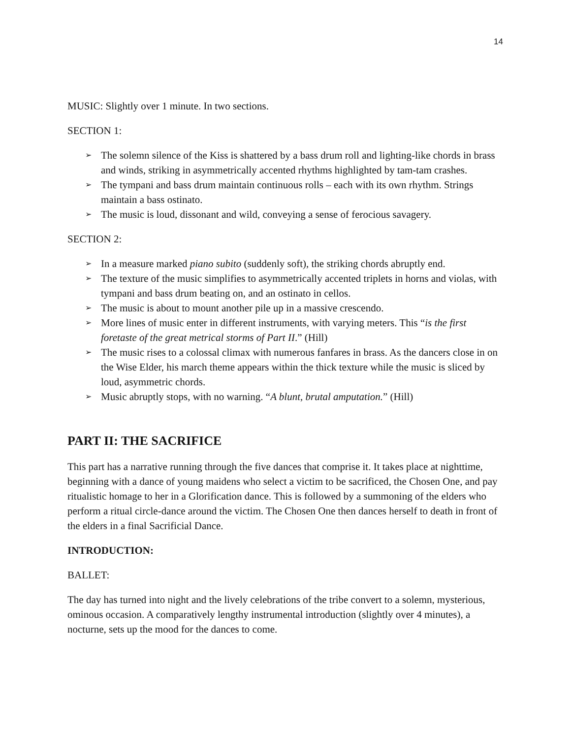14
MUSIC: Slightly over 1 minute. In two sections.
SECTION 1:
➢ The solemn silence of the Kiss is shattered by a bass drum roll and lighting-like chords in brass and winds, striking in asymmetrically accented rhythms highlighted by tam-tam crashes.
➢ The tympani and bass drum maintain continuous rolls – each with its own rhythm. Strings maintain a bass ostinato.
➢ The music is loud, dissonant and wild, conveying a sense of ferocious savagery.
SECTION 2:
➢ In a measure marked piano subito (suddenly soft), the striking chords abruptly end.
➢ The texture of the music simplifies to asymmetrically accented triplets in horns and violas, with tympani and bass drum beating on, and an ostinato in cellos.
➢ The music is about to mount another pile up in a massive crescendo.
➢ More lines of music enter in different instruments, with varying meters. This “is the first foretaste of the great metrical storms of Part II.” (Hill)
➢ The music rises to a colossal climax with numerous fanfares in brass. As the dancers close in on the Wise Elder, his march theme appears within the thick texture while the music is sliced by loud, asymmetric chords.
➢ Music abruptly stops, with no warning. “A blunt, brutal amputation.” (Hill)
PART II: THE SACRIFICE
This part has a narrative running through the five dances that comprise it. It takes place at nighttime, beginning with a dance of young maidens who select a victim to be sacrificed, the Chosen One, and pay ritualistic homage to her in a Glorification dance. This is followed by a summoning of the elders who perform a ritual circle-dance around the victim. The Chosen One then dances herself to death in front of the elders in a final Sacrificial Dance.
INTRODUCTION:
BALLET:
The day has turned into night and the lively celebrations of the tribe convert to a solemn, mysterious, ominous occasion. A comparatively lengthy instrumental introduction (slightly over 4 minutes), a nocturne, sets up the mood for the dances to come.